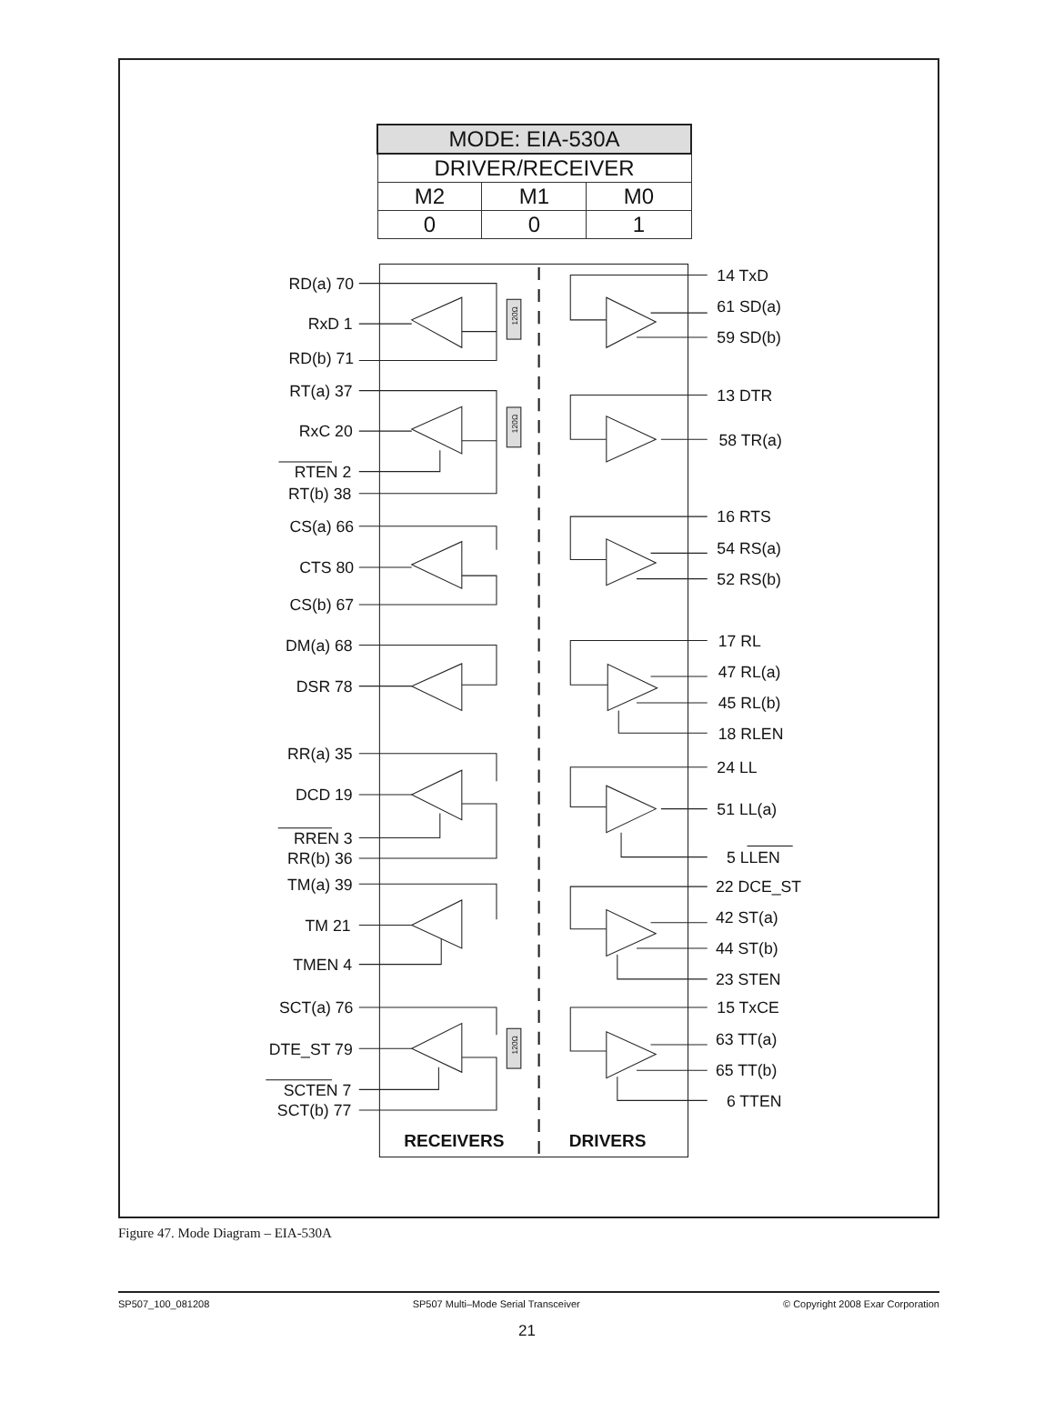| MODE: EIA-530A | | |
| --- | --- | --- |
| DRIVER/RECEIVER | | |
| M2 | M1 | M0 |
| 0 | 0 | 1 |
120Ω
120Ω
120Ω
RD(a) 70
RxD 1
RD(b) 71
RT(a) 37
RxC 20
RTEN 2
RT(b) 38
CS(a) 66
CTS 80
CS(b) 67
DM(a) 68
DSR 78
RR(a) 35
DCD 19
RREN 3
RR(b) 36
TM(a) 39
TM 21
TMEN 4
SCT(a) 76
DTE_ST 79
SCTEN 7
SCT(b) 77
14 TxD
61 SD(a)
59 SD(b)
13 DTR
58 TR(a)
16 RTS
54 RS(a)
52 RS(b)
17 RL
47 RL(a)
45 RL(b)
18 RLEN
24 LL
51 LL(a)
5 LLEN
22 DCE_ST
42 ST(a)
44 ST(b)
23 STEN
15 TxCE
63 TT(a)
65 TT(b)
6 TTEN
RECEIVERS
DRIVERS
Figure 47. Mode Diagram – EIA-530A
SP507_100_081208 SP507 Multi–Mode Serial Transceiver © Copyright 2008 Exar Corporation
21